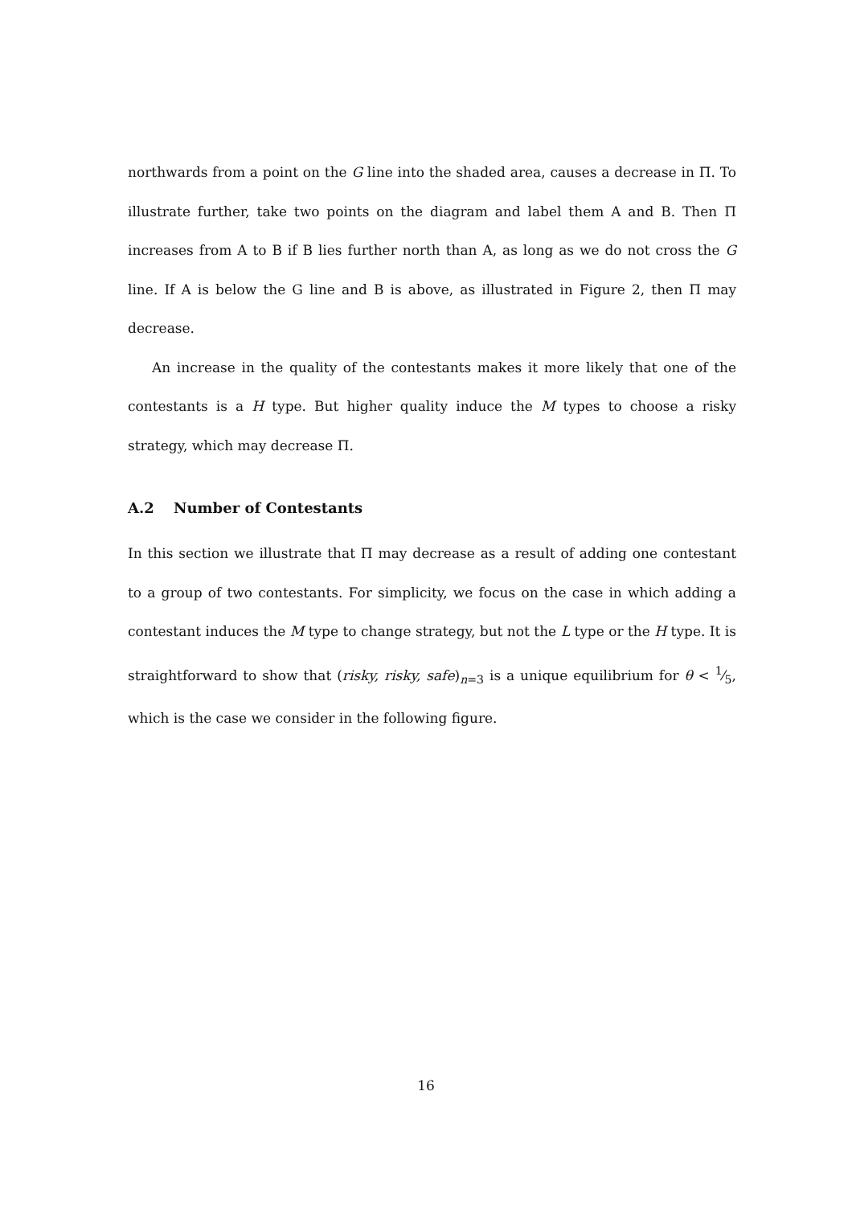northwards from a point on the G line into the shaded area, causes a decrease in Π. To illustrate further, take two points on the diagram and label them A and B. Then Π increases from A to B if B lies further north than A, as long as we do not cross the G line. If A is below the G line and B is above, as illustrated in Figure 2, then Π may decrease.
An increase in the quality of the contestants makes it more likely that one of the contestants is a H type. But higher quality induce the M types to choose a risky strategy, which may decrease Π.
A.2 Number of Contestants
In this section we illustrate that Π may decrease as a result of adding one contestant to a group of two contestants. For simplicity, we focus on the case in which adding a contestant induces the M type to change strategy, but not the L type or the H type. It is straightforward to show that (risky, risky, safe)<sub>n=3</sub> is a unique equilibrium for θ < 1⁄5, which is the case we consider in the following figure.
16